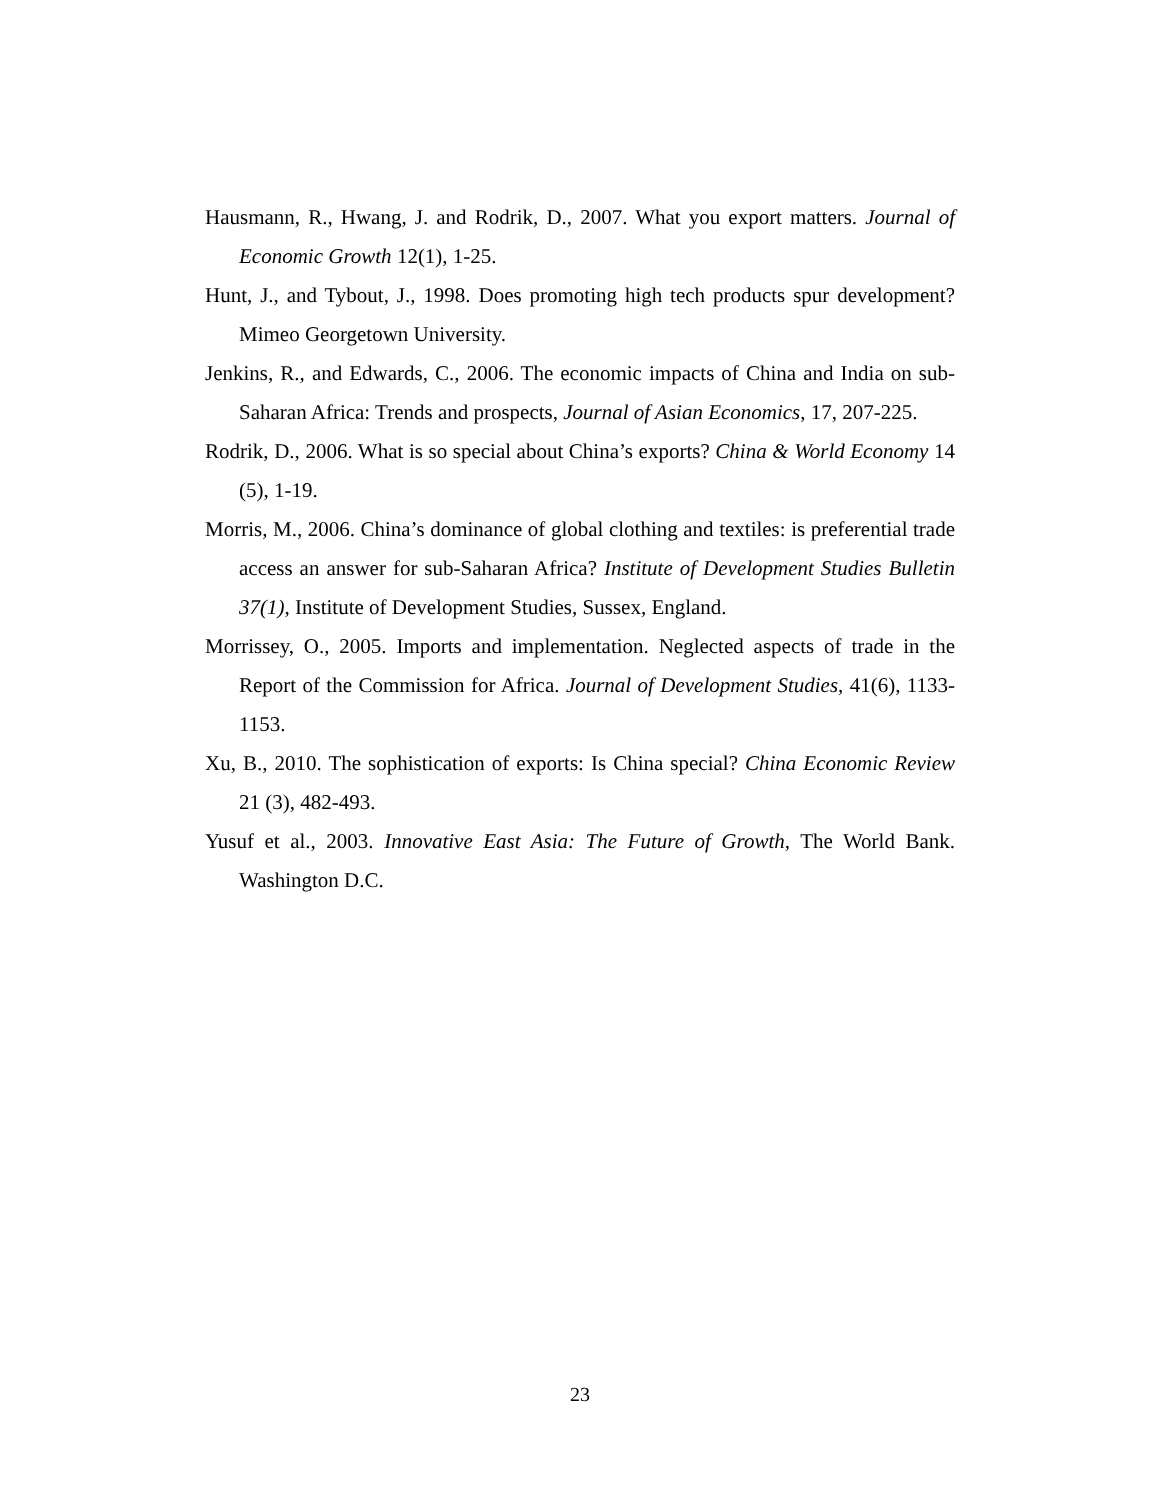Hausmann, R., Hwang, J. and Rodrik, D., 2007. What you export matters. Journal of Economic Growth 12(1), 1-25.
Hunt, J., and Tybout, J., 1998. Does promoting high tech products spur development? Mimeo Georgetown University.
Jenkins, R., and Edwards, C., 2006. The economic impacts of China and India on sub-Saharan Africa: Trends and prospects, Journal of Asian Economics, 17, 207-225.
Rodrik, D., 2006. What is so special about China’s exports? China & World Economy 14 (5), 1-19.
Morris, M., 2006. China’s dominance of global clothing and textiles: is preferential trade access an answer for sub-Saharan Africa? Institute of Development Studies Bulletin 37(1), Institute of Development Studies, Sussex, England.
Morrissey, O., 2005. Imports and implementation. Neglected aspects of trade in the Report of the Commission for Africa. Journal of Development Studies, 41(6), 1133-1153.
Xu, B., 2010. The sophistication of exports: Is China special? China Economic Review 21 (3), 482-493.
Yusuf et al., 2003. Innovative East Asia: The Future of Growth, The World Bank. Washington D.C.
23